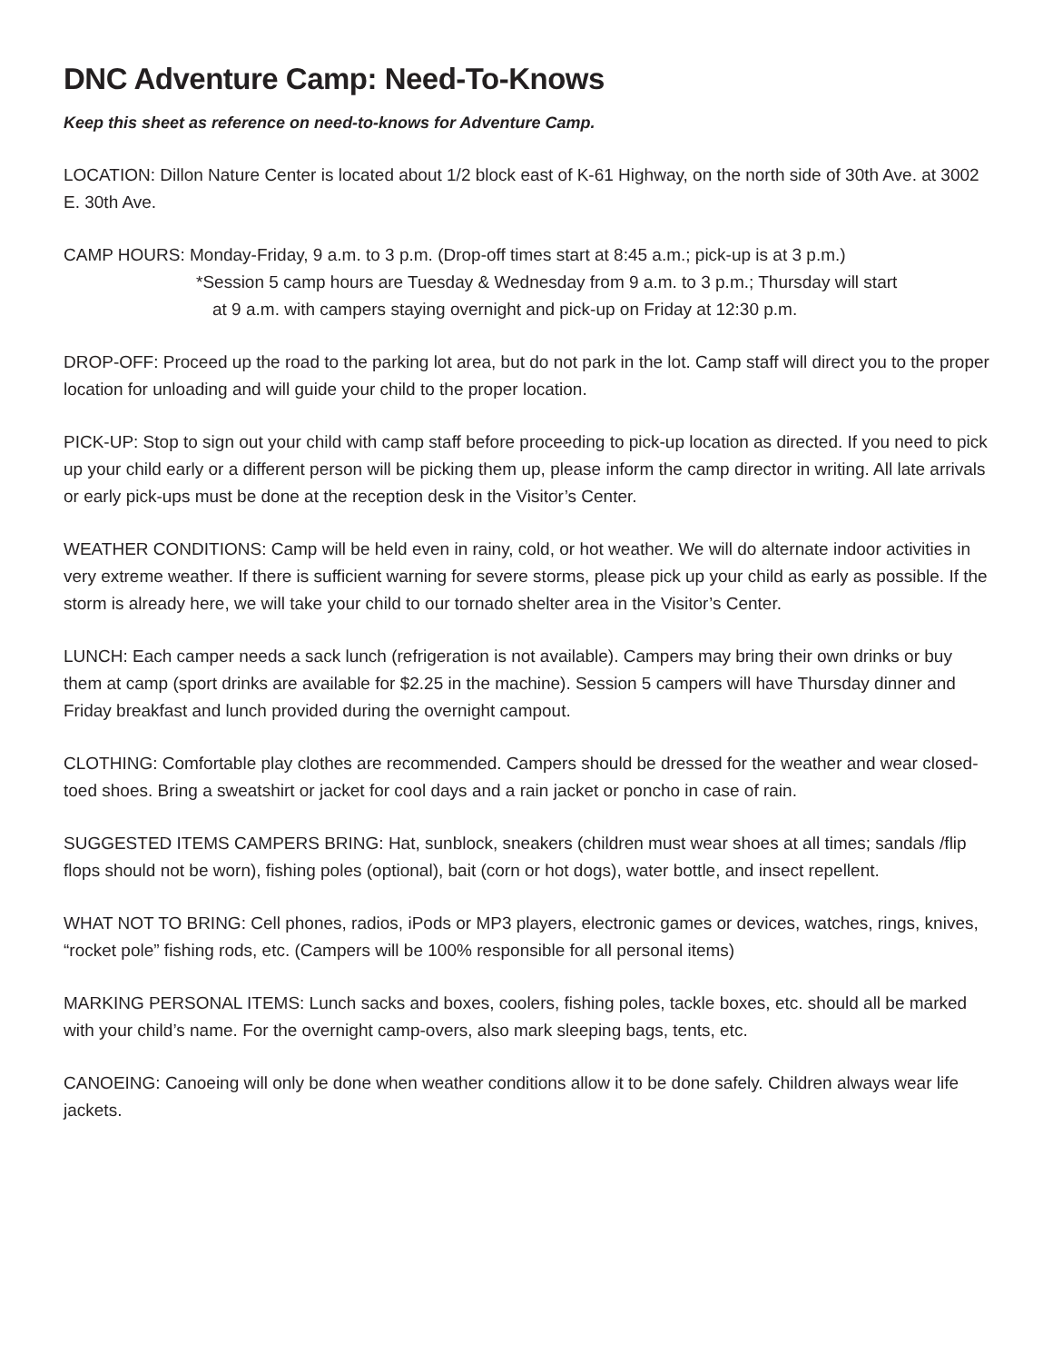DNC Adventure Camp: Need-To-Knows
Keep this sheet as reference on need-to-knows for Adventure Camp.
LOCATION: Dillon Nature Center is located about 1/2 block east of K-61 Highway, on the north side of 30th Ave. at 3002 E. 30th Ave.
CAMP HOURS: Monday-Friday, 9 a.m. to 3 p.m. (Drop-off times start at 8:45 a.m.; pick-up is at 3 p.m.)
*Session 5 camp hours are Tuesday & Wednesday from 9 a.m. to 3 p.m.; Thursday will start
at 9 a.m. with campers staying overnight and pick-up on Friday at 12:30 p.m.
DROP-OFF: Proceed up the road to the parking lot area, but do not park in the lot. Camp staff will direct you to the proper location for unloading and will guide your child to the proper location.
PICK-UP: Stop to sign out your child with camp staff before proceeding to pick-up location as directed. If you need to pick up your child early or a different person will be picking them up, please inform the camp director in writing. All late arrivals or early pick-ups must be done at the reception desk in the Visitor’s Center.
WEATHER CONDITIONS: Camp will be held even in rainy, cold, or hot weather. We will do alternate indoor activities in very extreme weather. If there is sufficient warning for severe storms, please pick up your child as early as possible. If the storm is already here, we will take your child to our tornado shelter area in the Visitor’s Center.
LUNCH: Each camper needs a sack lunch (refrigeration is not available). Campers may bring their own drinks or buy them at camp (sport drinks are available for $2.25 in the machine). Session 5 campers will have Thursday dinner and Friday breakfast and lunch provided during the overnight campout.
CLOTHING: Comfortable play clothes are recommended. Campers should be dressed for the weather and wear closed-toed shoes. Bring a sweatshirt or jacket for cool days and a rain jacket or poncho in case of rain.
SUGGESTED ITEMS CAMPERS BRING: Hat, sunblock, sneakers (children must wear shoes at all times; sandals /flip flops should not be worn), fishing poles (optional), bait (corn or hot dogs), water bottle, and insect repellent.
WHAT NOT TO BRING: Cell phones, radios, iPods or MP3 players, electronic games or devices, watches, rings, knives, “rocket pole” fishing rods, etc. (Campers will be 100% responsible for all personal items)
MARKING PERSONAL ITEMS: Lunch sacks and boxes, coolers, fishing poles, tackle boxes, etc. should all be marked with your child’s name. For the overnight camp-overs, also mark sleeping bags, tents, etc.
CANOEING: Canoeing will only be done when weather conditions allow it to be done safely. Children always wear life jackets.